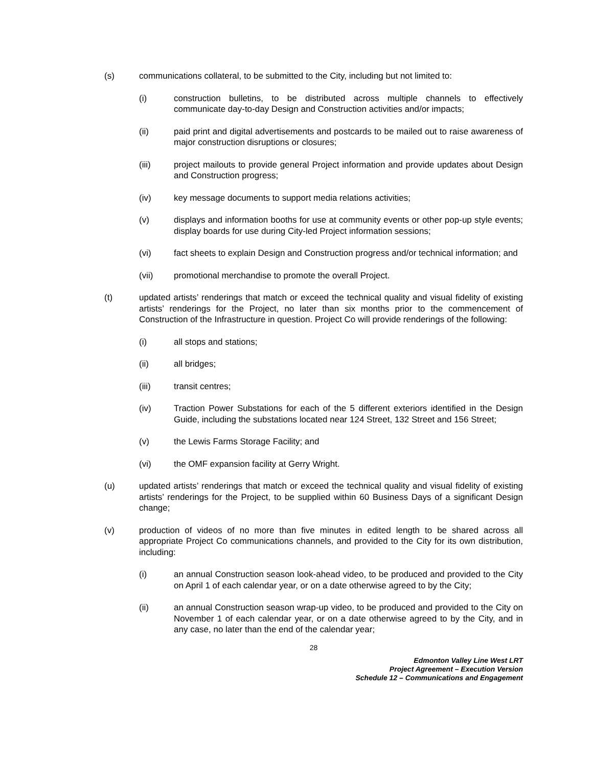(s) communications collateral, to be submitted to the City, including but not limited to:
(i) construction bulletins, to be distributed across multiple channels to effectively communicate day-to-day Design and Construction activities and/or impacts;
(ii) paid print and digital advertisements and postcards to be mailed out to raise awareness of major construction disruptions or closures;
(iii) project mailouts to provide general Project information and provide updates about Design and Construction progress;
(iv) key message documents to support media relations activities;
(v) displays and information booths for use at community events or other pop-up style events; display boards for use during City-led Project information sessions;
(vi) fact sheets to explain Design and Construction progress and/or technical information; and
(vii) promotional merchandise to promote the overall Project.
(t) updated artists’ renderings that match or exceed the technical quality and visual fidelity of existing artists’ renderings for the Project, no later than six months prior to the commencement of Construction of the Infrastructure in question. Project Co will provide renderings of the following:
(i) all stops and stations;
(ii) all bridges;
(iii) transit centres;
(iv) Traction Power Substations for each of the 5 different exteriors identified in the Design Guide, including the substations located near 124 Street, 132 Street and 156 Street;
(v) the Lewis Farms Storage Facility; and
(vi) the OMF expansion facility at Gerry Wright.
(u) updated artists’ renderings that match or exceed the technical quality and visual fidelity of existing artists’ renderings for the Project, to be supplied within 60 Business Days of a significant Design change;
(v) production of videos of no more than five minutes in edited length to be shared across all appropriate Project Co communications channels, and provided to the City for its own distribution, including:
(i) an annual Construction season look-ahead video, to be produced and provided to the City on April 1 of each calendar year, or on a date otherwise agreed to by the City;
(ii) an annual Construction season wrap-up video, to be produced and provided to the City on November 1 of each calendar year, or on a date otherwise agreed to by the City, and in any case, no later than the end of the calendar year;
28
Edmonton Valley Line West LRT
Project Agreement – Execution Version
Schedule 12 – Communications and Engagement